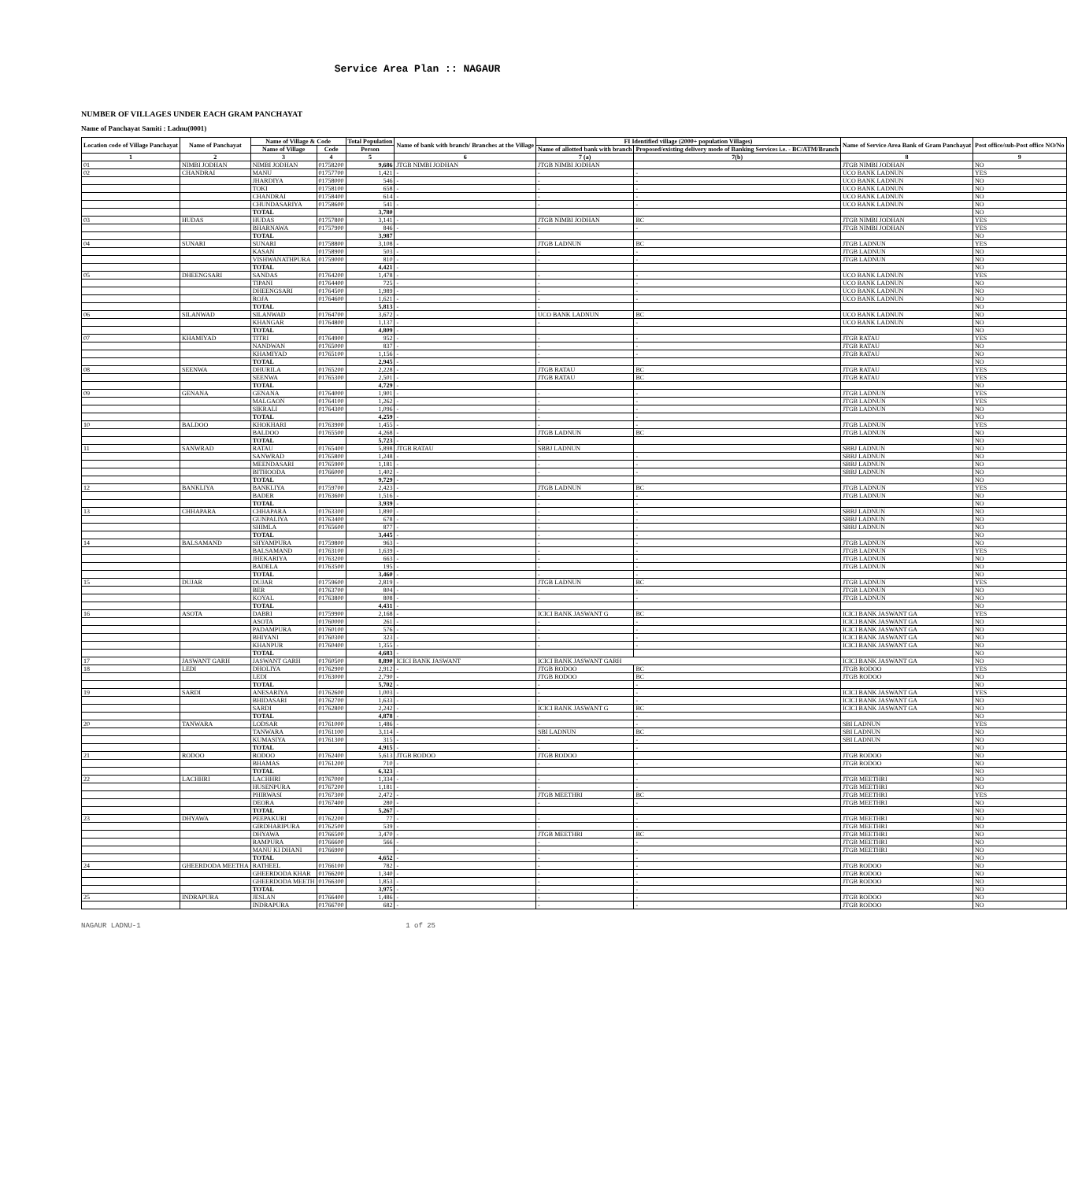Service Area Plan :: NAGAUR
NUMBER OF VILLAGES UNDER EACH GRAM PANCHAYAT
Name of Panchayat Samiti : Ladnu(0001)
| Location code of Village Panchayat | Name of Panchayat | Name of Village & Code | | Total Population | Name of bank with branch/ Branches at the Village | FI Identified village (2000+ population Villages) | | Name of Service Area Bank of Gram Panchayat | Post office/sub-Post office NO/No |
| --- | --- | --- | --- | --- | --- | --- | --- | --- | --- |
| | | Name of Village | Code | Person | | Name of allotted bank with branch | Proposed/existing delivery mode of Banking Services i.e. - BC/ATM/Branch | | |
| 1 | 2 | 3 | 4 | 5 | 6 | 7 (a) | 7(b) | 8 | 9 |
| 01 | NIMBI JODHAN | NIMBI JODHAN | 01758200 | 9,686 | JTGB NIMBI JODHAN | JTGB NIMBI JODHAN | | JTGB NIMBI JODHAN | NO |
| 02 | CHANDRAI | MANU | 01757700 | 1,421 | - | - | - | UCO BANK LADNUN | YES |
| | | JHARDIYA | 01758000 | 546 | - | - | - | UCO BANK LADNUN | NO |
| | | TOKI | 01758100 | 658 | - | - | - | UCO BANK LADNUN | NO |
| | | CHANDRAI | 01758400 | 614 | - | - | - | UCO BANK LADNUN | NO |
| | | CHUNDASARIYA | 01758600 | 541 | - | - | - | UCO BANK LADNUN | NO |
| | | TOTAL | | 3,780 | | | | | NO |
| 03 | HUDAS | HUDAS | 01757800 | 3,141 | - | JTGB NIMBI JODHAN | BC | JTGB NIMBI JODHAN | YES |
| | | BHARNAWA | 01757900 | 846 | - | - | - | JTGB NIMBI JODHAN | YES |
| | | TOTAL | | 3,987 | | | | | NO |
| 04 | SUNARI | SUNARI | 01758800 | 3,108 | - | JTGB LADNUN | BC | JTGB LADNUN | YES |
| | | KASAN | 01758900 | 503 | - | - | - | JTGB LADNUN | NO |
| | | VISHWANATHPURA | 01759000 | 810 | - | - | - | JTGB LADNUN | NO |
| | | TOTAL | | 4,421 | - | | | | NO |
| 05 | DHEENGSARI | SANDAS | 01764200 | 1,478 | - | - | - | UCO BANK LADNUN | YES |
| | | TIPANI | 01764400 | 725 | - | - | - | UCO BANK LADNUN | NO |
| | | DHEENGSARI | 01764500 | 1,989 | - | - | - | UCO BANK LADNUN | NO |
| | | ROJA | 01764600 | 1,621 | - | - | - | UCO BANK LADNUN | NO |
| | | TOTAL | | 5,813 | - | - | | | NO |
| 06 | SILANWAD | SILANWAD | 01764700 | 3,672 | - | UCO BANK LADNUN | BC | UCO BANK LADNUN | NO |
| | | KHANGAR | 01764800 | 1,137 | - | - | - | UCO BANK LADNUN | NO |
| | | TOTAL | | 4,809 | - | | | | NO |
| 07 | KHAMIYAD | TITRI | 01764900 | 952 | - | - | - | JTGB RATAU | YES |
| | | NANDWAN | 01765000 | 837 | - | - | - | JTGB RATAU | NO |
| | | KHAMIYAD | 01765100 | 1,156 | - | - | - | JTGB RATAU | NO |
| | | TOTAL | | 2,945 | - | - | | | NO |
| 08 | SEENWA | DHURILA | 01765200 | 2,228 | - | JTGB RATAU | BC | JTGB RATAU | YES |
| | | SEENWA | 01765300 | 2,501 | - | JTGB RATAU | BC | JTGB RATAU | YES |
| | | TOTAL | | 4,729 | - | | | | NO |
| 09 | GENANA | GENANA | 01764000 | 1,901 | - | - | - | JTGB LADNUN | YES |
| | | MALGAON | 01764100 | 1,262 | - | - | - | JTGB LADNUN | YES |
| | | SIKRALI | 01764300 | 1,096 | - | - | - | JTGB LADNUN | NO |
| | | TOTAL | | 4,259 | - | - | - | | NO |
| 10 | BALDOO | KHOKHARI | 01763900 | 1,455 | - | - | - | JTGB LADNUN | YES |
| | | BALDOO | 01765500 | 4,268 | - | JTGB LADNUN | BC | JTGB LADNUN | NO |
| | | TOTAL | | 5,723 | - | - | | | NO |
| 11 | SANWRAD | RATAU | 01765400 | 5,898 | JTGB RATAU | SBBJ LADNUN | | SBBJ LADNUN | NO |
| | | SANWRAD | 01765800 | 1,248 | - | - | - | SBBJ LADNUN | NO |
| | | MEENDASARI | 01765900 | 1,181 | - | - | - | SBBJ LADNUN | NO |
| | | BITHOODA | 01766000 | 1,402 | - | - | - | SBBJ LADNUN | NO |
| | | TOTAL | | 9,729 | - | | | | NO |
| 12 | BANKLIYA | BANKLIYA | 01759700 | 2,423 | - | JTGB LADNUN | BC | JTGB LADNUN | YES |
| | | BADER | 01763600 | 1,516 | - | - | - | JTGB LADNUN | NO |
| | | TOTAL | | 3,939 | - | - | - | | NO |
| 13 | CHHAPARA | CHHAPARA | 01763300 | 1,890 | - | - | - | SBBJ LADNUN | NO |
| | | GUNPALIYA | 01763400 | 678 | - | - | - | SBBJ LADNUN | NO |
| | | SHIMLA | 01765600 | 877 | - | - | - | SBBJ LADNUN | NO |
| | | TOTAL | | 3,445 | - | - | - | | NO |
| 14 | BALSAMAND | SHYAMPURA | 01759800 | 963 | - | - | - | JTGB LADNUN | NO |
| | | BALSAMAND | 01763100 | 1,639 | - | - | - | JTGB LADNUN | YES |
| | | JHEKARIYA | 01763200 | 663 | - | - | - | JTGB LADNUN | NO |
| | | BADELA | 01763500 | 195 | - | - | - | JTGB LADNUN | NO |
| | | TOTAL | | 3,460 | - | - | - | | NO |
| 15 | DUJAR | DUJAR | 01759600 | 2,819 | - | JTGB LADNUN | BC | JTGB LADNUN | YES |
| | | BER | 01763700 | 804 | - | - | - | JTGB LADNUN | NO |
| | | KOYAL | 01763800 | 808 | - | - | - | JTGB LADNUN | NO |
| | | TOTAL | | 4,431 | - | | | | NO |
| 16 | ASOTA | DABRI | 01759900 | 2,168 | - | ICICI BANK JASWANT G | BC | ICICI BANK JASWANT GA | YES |
| | | ASOTA | 01760000 | 261 | - | - | - | ICICI BANK JASWANT GA | NO |
| | | PADAMPURA | 01760100 | 576 | - | - | - | ICICI BANK JASWANT GA | NO |
| | | BHIYANI | 01760300 | 323 | - | - | - | ICICI BANK JASWANT GA | NO |
| | | KHANPUR | 01760400 | 1,355 | - | - | - | ICICI BANK JASWANT GA | NO |
| | | TOTAL | | 4,683 | - | | | | NO |
| 17 | JASWANT GARH | JASWANT GARH | 01760500 | 8,890 | ICICI BANK JASWANT | ICICI BANK JASWANT GARH | | ICICI BANK JASWANT GA | NO |
| 18 | LEDI | DHOLIYA | 01762900 | 2,912 | - | JTGB RODOO | BC | JTGB RODOO | YES |
| | | LEDI | 01763000 | 2,790 | - | JTGB RODOO | BC | JTGB RODOO | NO |
| | | TOTAL | | 5,702 | - | - | - | | NO |
| 19 | SARDI | ANESARIYA | 01762600 | 1,003 | - | - | - | ICICI BANK JASWANT GA | YES |
| | | BHIDASARI | 01762700 | 1,633 | - | - | - | ICICI BANK JASWANT GA | NO |
| | | SARDI | 01762800 | 2,242 | - | ICICI BANK JASWANT G | BC | ICICI BANK JASWANT GA | NO |
| | | TOTAL | | 4,878 | - | - | - | | NO |
| 20 | TANWARA | LODSAR | 01761000 | 1,486 | - | - | - | SBI LADNUN | YES |
| | | TANWARA | 01761100 | 3,114 | - | SBI LADNUN | BC | SBI LADNUN | NO |
| | | KUMASIYA | 01761300 | 315 | - | - | - | SBI LADNUN | NO |
| | | TOTAL | | 4,915 | - | - | - | | NO |
| 21 | RODOO | RODOO | 01762400 | 5,613 | JTGB RODOO | JTGB RODOO | | JTGB RODOO | NO |
| | | BHAMAS | 01761200 | 710 | - | - | - | JTGB RODOO | NO |
| | | TOTAL | | 6,323 | - | | | | NO |
| 22 | LACHHRI | LACHHRI | 01767000 | 1,334 | - | - | - | JTGB MEETHRI | NO |
| | | HUSENPURA | 01767200 | 1,181 | - | - | - | JTGB MEETHRI | NO |
| | | PHIRWASI | 01767300 | 2,472 | - | JTGB MEETHRI | BC | JTGB MEETHRI | YES |
| | | DEORA | 01767400 | 280 | - | - | - | JTGB MEETHRI | NO |
| | | TOTAL | | 5,267 | - | | | | NO |
| 23 | DHYAWA | PEEPAKURI | 01762200 | 77 | - | - | - | JTGB MEETHRI | NO |
| | | GIRDHARIPURA | 01762500 | 539 | - | - | - | JTGB MEETHRI | NO |
| | | DHYAWA | 01766500 | 3,470 | - | JTGB MEETHRI | BC | JTGB MEETHRI | NO |
| | | RAMPURA | 01766600 | 566 | - | - | - | JTGB MEETHRI | NO |
| | | MANU KI DHANI | 01766900 | | - | - | - | JTGB MEETHRI | NO |
| | | TOTAL | | 4,652 | - | - | - | | NO |
| 24 | GHEERDODA MEETHA | RATHEEL | 01766100 | 782 | - | - | - | JTGB RODOO | NO |
| | | GHEERDODA KHAR | 01766200 | 1,340 | - | - | - | JTGB RODOO | NO |
| | | GHEERDODA MEETH | 01766300 | 1,853 | - | - | - | JTGB RODOO | NO |
| | | TOTAL | | 3,975 | - | - | - | | NO |
| 25 | INDRAPURA | JESLAN | 01766400 | 1,486 | - | - | - | JTGB RODOO | NO |
| | | INDRAPURA | 01766700 | 682 | - | - | - | JTGB RODOO | NO |
NAGAUR LADNU-1 1 of 25